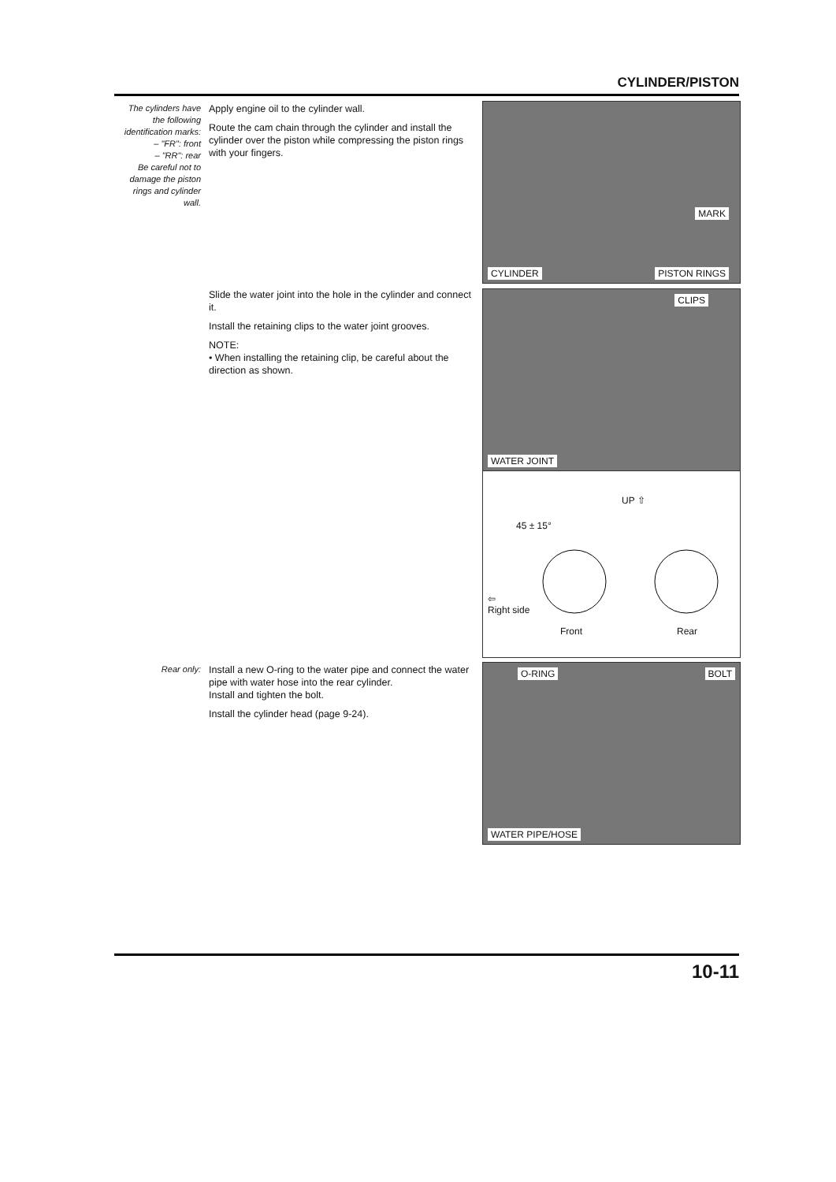CYLINDER/PISTON
The cylinders have the following identification marks:
– "FR": front
– "RR": rear
Be careful not to damage the piston rings and cylinder wall.
Apply engine oil to the cylinder wall.
Route the cam chain through the cylinder and install the cylinder over the piston while compressing the piston rings with your fingers.
MARK
CYLINDER PISTON RINGS
Slide the water joint into the hole in the cylinder and connect it.
Install the retaining clips to the water joint grooves.
NOTE:
• When installing the retaining clip, be careful about the direction as shown.
CLIPS
WATER JOINT
UP ⇧
45 ± 15°
⇦
Right side
Front Rear
Rear only:
Install a new O-ring to the water pipe and connect the water pipe with water hose into the rear cylinder.
Install and tighten the bolt.
Install the cylinder head (page 9-24).
O-RING BOLT
WATER PIPE/HOSE
10-11